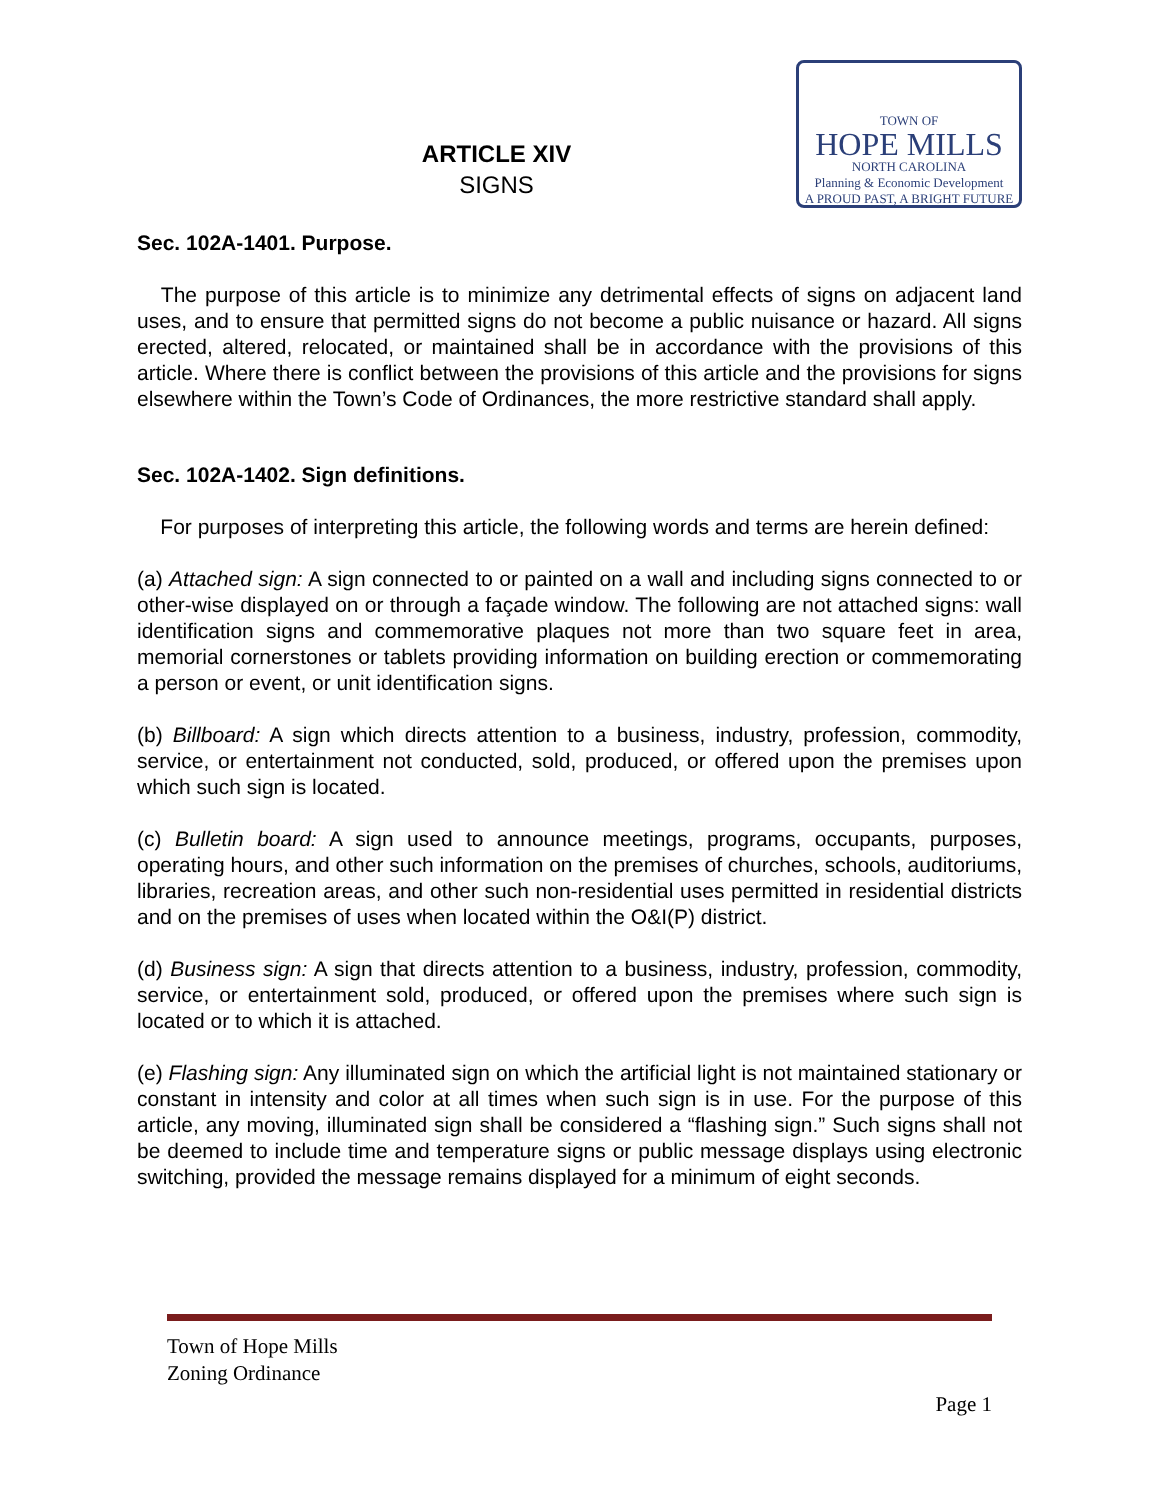ARTICLE XIV
SIGNS
TOWN OF
HOPE MILLS
NORTH CAROLINA
Planning & Economic Development
A PROUD PAST, A BRIGHT FUTURE
Sec. 102A-1401. Purpose.
The purpose of this article is to minimize any detrimental effects of signs on adjacent land uses, and to ensure that permitted signs do not become a public nuisance or hazard. All signs erected, altered, relocated, or maintained shall be in accordance with the provisions of this article. Where there is conflict between the provisions of this article and the provisions for signs elsewhere within the Town’s Code of Ordinances, the more restrictive standard shall apply.
Sec. 102A-1402. Sign definitions.
For purposes of interpreting this article, the following words and terms are herein defined:
(a) Attached sign: A sign connected to or painted on a wall and including signs connected to or other-wise displayed on or through a façade window. The following are not attached signs: wall identification signs and commemorative plaques not more than two square feet in area, memorial cornerstones or tablets providing information on building erection or commemorating a person or event, or unit identification signs.
(b) Billboard: A sign which directs attention to a business, industry, profession, commodity, service, or entertainment not conducted, sold, produced, or offered upon the premises upon which such sign is located.
(c) Bulletin board: A sign used to announce meetings, programs, occupants, purposes, operating hours, and other such information on the premises of churches, schools, auditoriums, libraries, recreation areas, and other such non-residential uses permitted in residential districts and on the premises of uses when located within the O&I(P) district.
(d) Business sign: A sign that directs attention to a business, industry, profession, commodity, service, or entertainment sold, produced, or offered upon the premises where such sign is located or to which it is attached.
(e) Flashing sign: Any illuminated sign on which the artificial light is not maintained stationary or constant in intensity and color at all times when such sign is in use. For the purpose of this article, any moving, illuminated sign shall be considered a “flashing sign.” Such signs shall not be deemed to include time and temperature signs or public message displays using electronic switching, provided the message remains displayed for a minimum of eight seconds.
Town of Hope Mills
Zoning Ordinance
Page 1